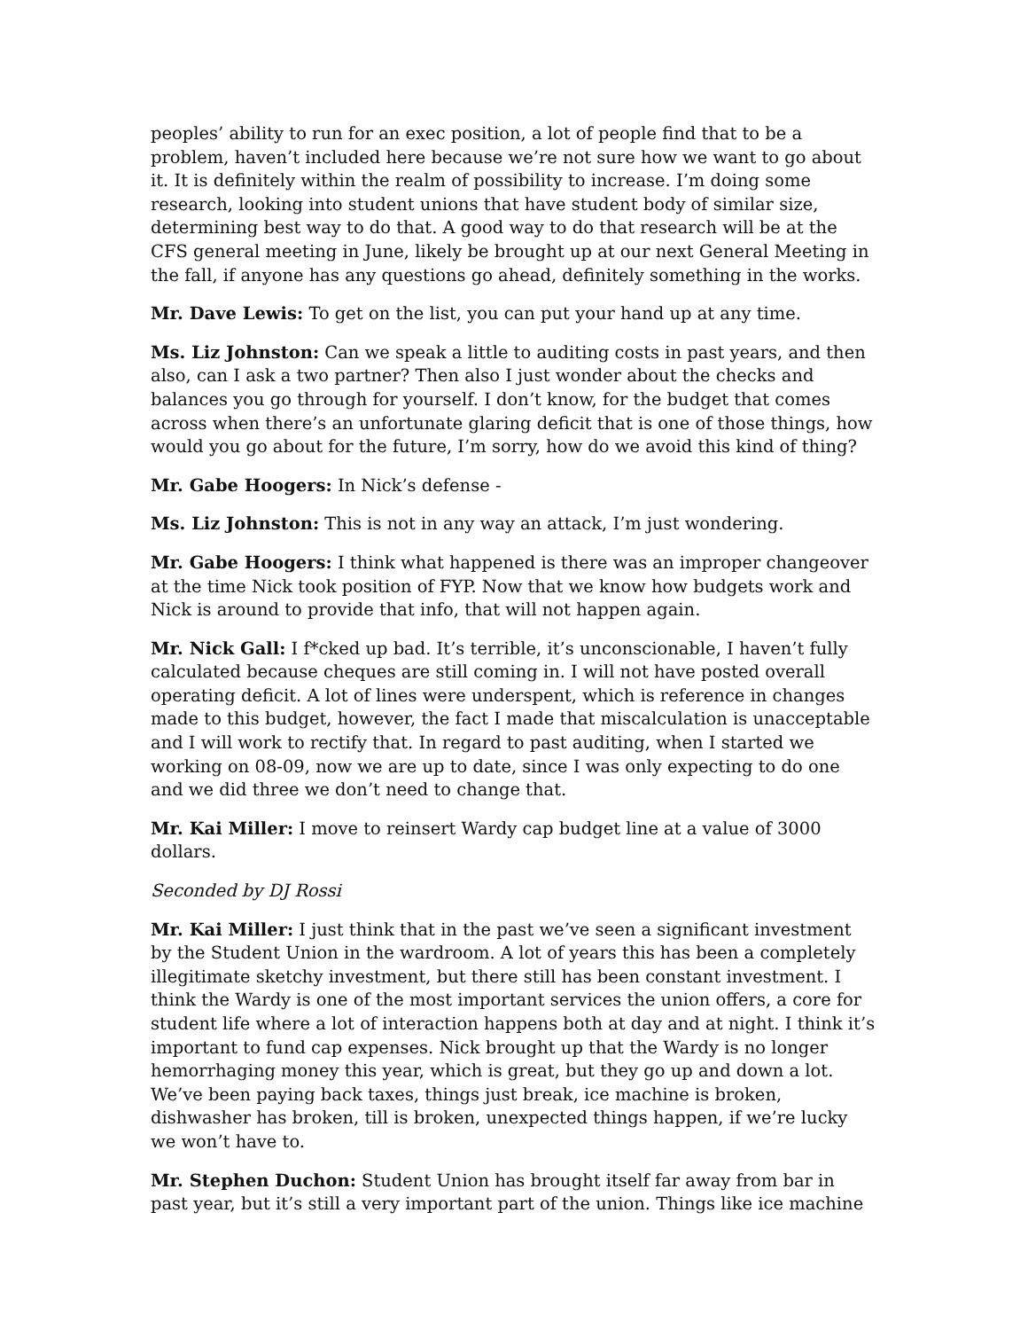peoples’ ability to run for an exec position, a lot of people find that to be a problem, haven’t included here because we’re not sure how we want to go about it. It is definitely within the realm of possibility to increase. I’m doing some research, looking into student unions that have student body of similar size, determining best way to do that. A good way to do that research will be at the CFS general meeting in June, likely be brought up at our next General Meeting in the fall, if anyone has any questions go ahead, definitely something in the works.
Mr. Dave Lewis: To get on the list, you can put your hand up at any time.
Ms. Liz Johnston: Can we speak a little to auditing costs in past years, and then also, can I ask a two partner? Then also I just wonder about the checks and balances you go through for yourself. I don’t know, for the budget that comes across when there’s an unfortunate glaring deficit that is one of those things, how would you go about for the future, I’m sorry, how do we avoid this kind of thing?
Mr. Gabe Hoogers: In Nick’s defense -
Ms. Liz Johnston: This is not in any way an attack, I’m just wondering.
Mr. Gabe Hoogers: I think what happened is there was an improper changeover at the time Nick took position of FYP. Now that we know how budgets work and Nick is around to provide that info, that will not happen again.
Mr. Nick Gall: I f*cked up bad. It’s terrible, it’s unconscionable, I haven’t fully calculated because cheques are still coming in. I will not have posted overall operating deficit. A lot of lines were underspent, which is reference in changes made to this budget, however, the fact I made that miscalculation is unacceptable and I will work to rectify that. In regard to past auditing, when I started we working on 08-09, now we are up to date, since I was only expecting to do one and we did three we don’t need to change that.
Mr. Kai Miller: I move to reinsert Wardy cap budget line at a value of 3000 dollars.
Seconded by DJ Rossi
Mr. Kai Miller: I just think that in the past we’ve seen a significant investment by the Student Union in the wardroom. A lot of years this has been a completely illegitimate sketchy investment, but there still has been constant investment. I think the Wardy is one of the most important services the union offers, a core for student life where a lot of interaction happens both at day and at night. I think it’s important to fund cap expenses. Nick brought up that the Wardy is no longer hemorrhaging money this year, which is great, but they go up and down a lot. We’ve been paying back taxes, things just break, ice machine is broken, dishwasher has broken, till is broken, unexpected things happen, if we’re lucky we won’t have to.
Mr. Stephen Duchon: Student Union has brought itself far away from bar in past year, but it’s still a very important part of the union. Things like ice machine